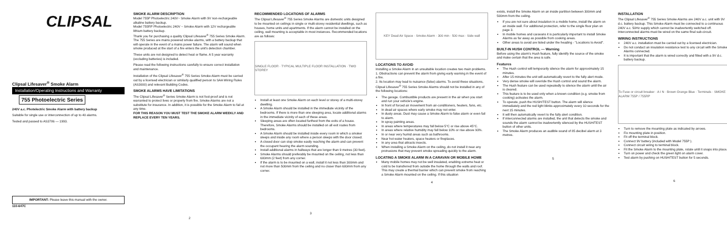CLIPSAL
Clipsal Lifesaver<sup>®</sup> Smoke Alarm
Installation/Operating Instructions and Warranty
755 Photoelectric Series
240V a.c. Photelectric Smoke Alarm with battery backup
Suitable for single use or interconnection of up to 40 alarms.
Tested and passed to AS3786 — 1993.
IMPORTANT: Please leave this manual with the owner.
110-647C
SMOKE ALARM DESCRIPTION
Model 755P Photoelectric 240V~ Smoke Alarm with 9V non-rechargeable alkaline battery backup.
Model 755RP Photoelectric 240V ~ Smoke Alarm with 12V rechargeable lithium battery backup.
Thank you for purchasing a quality Clipsal Lifesaver<sup>®</sup> 755 Series Smoke Alarm. The 755 Series are mains powered smoke alarms, with a battery backup that will operate in the event of a mains power failure. The alarm will sound when smoke produced at the start of a fire enters the unit's detection chamber.
These units are not designed to detect heat or flame. A 5 year warranty (excluding batteries) is included.
Please read the following instructions carefully to ensure correct installation and maintenance.
Installation of the Clipsal Lifesaver<sup>®</sup> 755 Series Smoke Alarm must be carried out by a licensed electrician or similarly qualified person to SAA Wiring Rules (AS3000) and relevant Building Codes.
SMOKE ALARMS HAVE LIMITATIONS
The Clipsal Lifesaver<sup>®</sup> Series Smoke Alarm is not fool-proof and is not warranted to protect lives or property from fire. Smoke Alarms are not a substitute for insurance. In addition, it is possible for the Smoke Alarm to fail at any time.
FOR THIS REASON YOU MUST TEST THE SMOKE ALARM WEEKLY AND REPLACE EVERY TEN YEARS.
2
RECOMMENDED LOCATIONS OF ALARMS
The Clipsal Lifesaver<sup>®</sup> 755 Series Smoke Alarms are domestic units designed to be mounted on ceilings in single or multi-storey residential dwellings, such as houses, home units and apartments. If the alarm cannot be installed on the ceiling, wall mounting is acceptable in most instances. Recommended locations are as follows:
SINGLE FLOOR · TYPICAL MULTIPLE FLOOR INSTALLATION · TWO STOREY
Install at least one Smoke Alarm on each level or storey of a multi-storey dwelling.
A Smoke Alarm should be installed in the immediate vicinity of the bedrooms. If there is more than one sleeping area, locate additional alarms in the immediate vicinity of each of these areas.
Sleeping areas are often located furthest from the exits of a house. Therefore, Smoke Alarms should be installed on all exit routes from bedrooms.
A Smoke Alarm should be installed inside every room in which a smoker sleeps and inside any room where a person sleeps with the door closed.
A closed door can stop smoke easily reaching the alarm and can prevent the occupant hearing the alarm sounding.
Install additional alarms in hallways that are longer than 9 metres (30 feet).
Smoke Alarms should preferably be mounted on the ceiling, not less than 600mm (2 feet) from any corner.
If the alarm is to be mounted on a wall, install it not less than 300mm and not more than 500mm from the ceiling and no closer than 600mm from any corner.
3
KEY Dead Air Space · Smoke Alarm · 300 min · 500 max · Side wall
LOCATIONS TO AVOID
Installing a Smoke Alarm in an unsuitable location creates two main problems.
1. Obstructions can prevent the alarm from giving early warning in the event of a fire.
2. Its location may lead to nuisance (false) alarms. To avoid these situations, Clipsal Lifesaver<sup>®</sup> 755 Series Smoke Alarms should not be installed in any of the following locations:
The garage. Combustible products are present in the air when you start and run your vehicle's engine.
In front of forced air movement from air-conditioners, heaters, fans, etc.
In dead air spaces where early smoke may not enter.
In dusty areas. Dust may cause a Smoke Alarm to false alarm or even fail to alarm.
In spray painting areas.
In areas where temperatures may fall below 5°C or rise above 45°C.
In areas where relative humidity may fall below 10% or rise above 93%.
In or near very humid areas such as bathrooms.
Near hot water heaters, space heaters or fireplaces.
In any area that attracts insects.
When installing a Smoke Alarm on the ceiling, do not install it near any protrusions that may prevent smoke spreading quickly to the alarm.
LOCATING A SMOKE ALARM IN A CARAVAN OR MOBILE HOME
Many mobile homes may not be well insulated, enabling extreme heat or cold to be transferred from outside the home through the walls and roof. This may create a thermal barrier which can prevent smoke from reaching a Smoke Alarm mounted on the ceiling. If this situation
4
exists, install the Smoke Alarm on an inside partition between 300mm and 500mm from the ceiling.
If you are not sure about insulation in a mobile home, install the alarm on an inside wall. For additional protection, refer to the single floor plan on page 3.
In mobile homes and caravans it is particularly important to install Smoke Alarms as far away as possible from cooking areas.
Other areas to avoid are listed under the heading - "Locations to Avoid".
BUILT-IN HUSH CONTROL — Warning
Before using the alarm's Hush feature, fully identify the source of the smoke and make certain that the area is safe.
Features
The Hush control will temporarily silence the alarm for approximately 15 minutes.
After 15 minutes the unit will automatically revert to the fully alert mode.
Very dense smoke will override the Hush control and sound the alarm.
The Hush feature can be used repeatedly to silence the alarm until the air is cleared.
This feature is to be used only when a known condition (e.g. smoke from cooking) activates the alarm.
To operate, push the HUSH/TEST button. The alarm will silence immediately and the red light blinks approximately every 10 seconds for the next 15 minutes.
It will then automatically revert to the fully alert condition.
If interconnected alarms are installed, the unit that detects the smoke and sounds the alarm cannot be inadvertently silenced by the HUSH/TEST button of other units.
The Smoke Alarm produces an audible sound of 85 decibel alarm at 3 metres.
5
INSTALLATION
The Clipsal Lifesaver<sup>®</sup> 755 Series Smoke Alarms are 240V a.c. unit with 9V d.c. battery backup. This Smoke Alarm must be connected to a continuous 240V a.c. 50Hz supply which cannot be inadvertently switched off. Interconnected alarms must be wired on the same final sub-circuit.
WIRING INSTRUCTIONS
240V a.c. installation must be carried out by a licensed electrician.
Do not conduct an insulation resistance test to any circuit with the Smoke Alarms connected.
It is important that the alarm is wired correctly and fitted with a 9V d.c. battery backup.
To Fuse or circuit breaker · A I N · Brown Orange Blue · Terminals · SMOKE ALARM 755P / 755RP
Turn to remove the mounting plate as indicated by arrows.
Fix mounting plate in position.
Fit off the terminal block.
Connect 9V battery (included with Model 755P ).
Connect circuit wiring to terminal block.
Fit the Smoke Alarm to the mounting plate, rotate until it snaps into place.
Turn on power and check the green light on alarm cover.
Test alarm by pushing on HUSH/TEST button for 5 seconds.
6